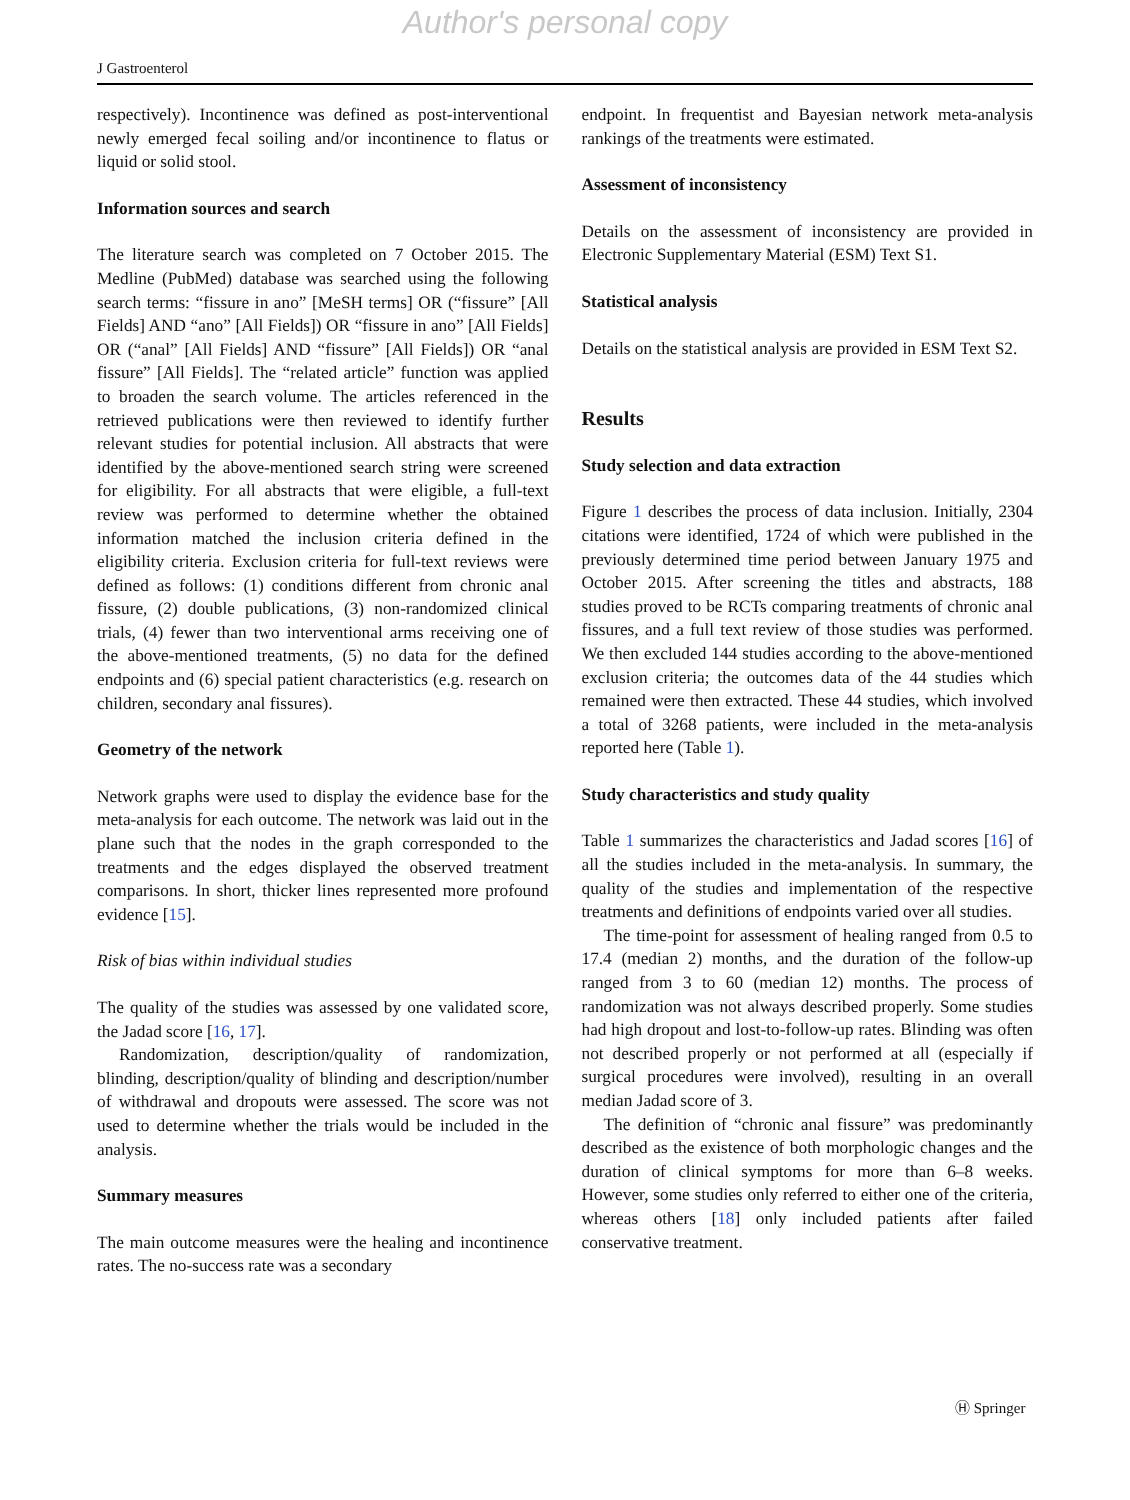Author's personal copy
J Gastroenterol
respectively). Incontinence was defined as post-interventional newly emerged fecal soiling and/or incontinence to flatus or liquid or solid stool.
Information sources and search
The literature search was completed on 7 October 2015. The Medline (PubMed) database was searched using the following search terms: “fissure in ano” [MeSH terms] OR (“fissure” [All Fields] AND “ano” [All Fields]) OR “fissure in ano” [All Fields] OR (“anal” [All Fields] AND “fissure” [All Fields]) OR “anal fissure” [All Fields]. The “related article” function was applied to broaden the search volume. The articles referenced in the retrieved publications were then reviewed to identify further relevant studies for potential inclusion. All abstracts that were identified by the above-mentioned search string were screened for eligibility. For all abstracts that were eligible, a full-text review was performed to determine whether the obtained information matched the inclusion criteria defined in the eligibility criteria. Exclusion criteria for full-text reviews were defined as follows: (1) conditions different from chronic anal fissure, (2) double publications, (3) non-randomized clinical trials, (4) fewer than two interventional arms receiving one of the above-mentioned treatments, (5) no data for the defined endpoints and (6) special patient characteristics (e.g. research on children, secondary anal fissures).
Geometry of the network
Network graphs were used to display the evidence base for the meta-analysis for each outcome. The network was laid out in the plane such that the nodes in the graph corresponded to the treatments and the edges displayed the observed treatment comparisons. In short, thicker lines represented more profound evidence [15].
Risk of bias within individual studies
The quality of the studies was assessed by one validated score, the Jadad score [16, 17].
Randomization, description/quality of randomization, blinding, description/quality of blinding and description/number of withdrawal and dropouts were assessed. The score was not used to determine whether the trials would be included in the analysis.
Summary measures
The main outcome measures were the healing and incontinence rates. The no-success rate was a secondary
endpoint. In frequentist and Bayesian network meta-analysis rankings of the treatments were estimated.
Assessment of inconsistency
Details on the assessment of inconsistency are provided in Electronic Supplementary Material (ESM) Text S1.
Statistical analysis
Details on the statistical analysis are provided in ESM Text S2.
Results
Study selection and data extraction
Figure 1 describes the process of data inclusion. Initially, 2304 citations were identified, 1724 of which were published in the previously determined time period between January 1975 and October 2015. After screening the titles and abstracts, 188 studies proved to be RCTs comparing treatments of chronic anal fissures, and a full text review of those studies was performed. We then excluded 144 studies according to the above-mentioned exclusion criteria; the outcomes data of the 44 studies which remained were then extracted. These 44 studies, which involved a total of 3268 patients, were included in the meta-analysis reported here (Table 1).
Study characteristics and study quality
Table 1 summarizes the characteristics and Jadad scores [16] of all the studies included in the meta-analysis. In summary, the quality of the studies and implementation of the respective treatments and definitions of endpoints varied over all studies.
The time-point for assessment of healing ranged from 0.5 to 17.4 (median 2) months, and the duration of the follow-up ranged from 3 to 60 (median 12) months. The process of randomization was not always described properly. Some studies had high dropout and lost-to-follow-up rates. Blinding was often not described properly or not performed at all (especially if surgical procedures were involved), resulting in an overall median Jadad score of 3.
The definition of “chronic anal fissure” was predominantly described as the existence of both morphologic changes and the duration of clinical symptoms for more than 6–8 weeks. However, some studies only referred to either one of the criteria, whereas others [18] only included patients after failed conservative treatment.
Ⓗ Springer